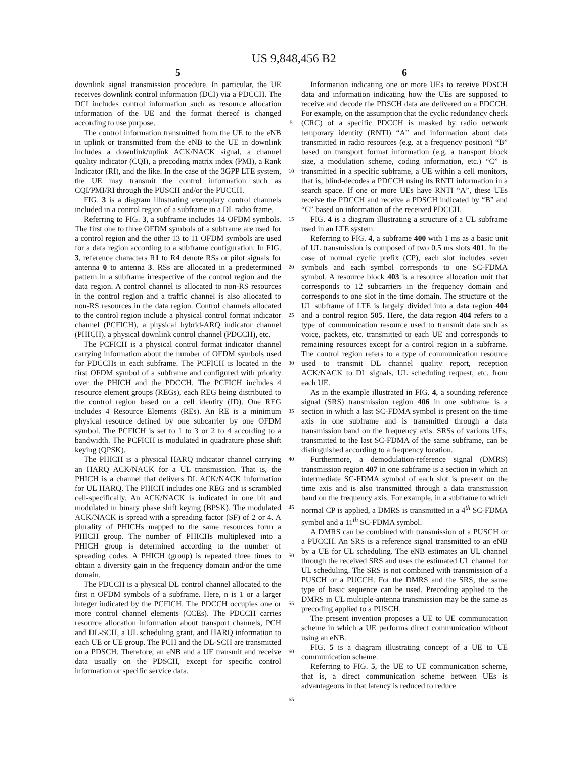US 9,848,456 B2
5
downlink signal transmission procedure. In particular, the UE receives downlink control information (DCI) via a PDCCH. The DCI includes control information such as resource allocation information of the UE and the format thereof is changed according to use purpose.
The control information transmitted from the UE to the eNB in uplink or transmitted from the eNB to the UE in downlink includes a downlink/uplink ACK/NACK signal, a channel quality indicator (CQI), a precoding matrix index (PMI), a Rank Indicator (RI), and the like. In the case of the 3GPP LTE system, the UE may transmit the control information such as CQI/PMI/RI through the PUSCH and/or the PUCCH.
FIG. 3 is a diagram illustrating exemplary control channels included in a control region of a subframe in a DL radio frame.
Referring to FIG. 3, a subframe includes 14 OFDM symbols. The first one to three OFDM symbols of a subframe are used for a control region and the other 13 to 11 OFDM symbols are used for a data region according to a subframe configuration. In FIG. 3, reference characters R1 to R4 denote RSs or pilot signals for antenna 0 to antenna 3. RSs are allocated in a predetermined pattern in a subframe irrespective of the control region and the data region. A control channel is allocated to non-RS resources in the control region and a traffic channel is also allocated to non-RS resources in the data region. Control channels allocated to the control region include a physical control format indicator channel (PCFICH), a physical hybrid-ARQ indicator channel (PHICH), a physical downlink control channel (PDCCH), etc.
The PCFICH is a physical control format indicator channel carrying information about the number of OFDM symbols used for PDCCHs in each subframe. The PCFICH is located in the first OFDM symbol of a subframe and configured with priority over the PHICH and the PDCCH. The PCFICH includes 4 resource element groups (REGs), each REG being distributed to the control region based on a cell identity (ID). One REG includes 4 Resource Elements (REs). An RE is a minimum physical resource defined by one subcarrier by one OFDM symbol. The PCFICH is set to 1 to 3 or 2 to 4 according to a bandwidth. The PCFICH is modulated in quadrature phase shift keying (QPSK).
The PHICH is a physical HARQ indicator channel carrying an HARQ ACK/NACK for a UL transmission. That is, the PHICH is a channel that delivers DL ACK/NACK information for UL HARQ. The PHICH includes one REG and is scrambled cell-specifically. An ACK/NACK is indicated in one bit and modulated in binary phase shift keying (BPSK). The modulated ACK/NACK is spread with a spreading factor (SF) of 2 or 4. A plurality of PHICHs mapped to the same resources form a PHICH group. The number of PHICHs multiplexed into a PHICH group is determined according to the number of spreading codes. A PHICH (group) is repeated three times to obtain a diversity gain in the frequency domain and/or the time domain.
The PDCCH is a physical DL control channel allocated to the first n OFDM symbols of a subframe. Here, n is 1 or a larger integer indicated by the PCFICH. The PDCCH occupies one or more control channel elements (CCEs). The PDCCH carries resource allocation information about transport channels, PCH and DL-SCH, a UL scheduling grant, and HARQ information to each UE or UE group. The PCH and the DL-SCH are transmitted on a PDSCH. Therefore, an eNB and a UE transmit and receive data usually on the PDSCH, except for specific control information or specific service data.
5
10
15
20
25
30
35
40
45
50
55
60
65
6
Information indicating one or more UEs to receive PDSCH data and information indicating how the UEs are supposed to receive and decode the PDSCH data are delivered on a PDCCH. For example, on the assumption that the cyclic redundancy check (CRC) of a specific PDCCH is masked by radio network temporary identity (RNTI) “A” and information about data transmitted in radio resources (e.g. at a frequency position) “B” based on transport format information (e.g. a transport block size, a modulation scheme, coding information, etc.) “C” is transmitted in a specific subframe, a UE within a cell monitors, that is, blind-decodes a PDCCH using its RNTI information in a search space. If one or more UEs have RNTI “A”, these UEs receive the PDCCH and receive a PDSCH indicated by “B” and “C” based on information of the received PDCCH.
FIG. 4 is a diagram illustrating a structure of a UL subframe used in an LTE system.
Referring to FIG. 4, a subframe 400 with 1 ms as a basic unit of UL transmission is composed of two 0.5 ms slots 401. In the case of normal cyclic prefix (CP), each slot includes seven symbols and each symbol corresponds to one SC-FDMA symbol. A resource block 403 is a resource allocation unit that corresponds to 12 subcarriers in the frequency domain and corresponds to one slot in the time domain. The structure of the UL subframe of LTE is largely divided into a data region 404 and a control region 505. Here, the data region 404 refers to a type of communication resource used to transmit data such as voice, packets, etc. transmitted to each UE and corresponds to remaining resources except for a control region in a subframe. The control region refers to a type of communication resource used to transmit DL channel quality report, reception ACK/NACK to DL signals, UL scheduling request, etc. from each UE.
As in the example illustrated in FIG. 4, a sounding reference signal (SRS) transmission region 406 in one subframe is a section in which a last SC-FDMA symbol is present on the time axis in one subframe and is transmitted through a data transmission band on the frequency axis. SRSs of various UEs, transmitted to the last SC-FDMA of the same subframe, can be distinguished according to a frequency location.
Furthermore, a demodulation-reference signal (DMRS) transmission region 407 in one subframe is a section in which an intermediate SC-FDMA symbol of each slot is present on the time axis and is also transmitted through a data transmission band on the frequency axis. For example, in a subframe to which normal CP is applied, a DMRS is transmitted in a 4<sup>th</sup> SC-FDMA symbol and a 11<sup>th</sup> SC-FDMA symbol.
A DMRS can be combined with transmission of a PUSCH or a PUCCH. An SRS is a reference signal transmitted to an eNB by a UE for UL scheduling. The eNB estimates an UL channel through the received SRS and uses the estimated UL channel for UL scheduling. The SRS is not combined with transmission of a PUSCH or a PUCCH. For the DMRS and the SRS, the same type of basic sequence can be used. Precoding applied to the DMRS in UL multiple-antenna transmission may be the same as precoding applied to a PUSCH.
The present invention proposes a UE to UE communication scheme in which a UE performs direct communication without using an eNB.
FIG. 5 is a diagram illustrating concept of a UE to UE communication scheme.
Referring to FIG. 5, the UE to UE communication scheme, that is, a direct communication scheme between UEs is advantageous in that latency is reduced to reduce